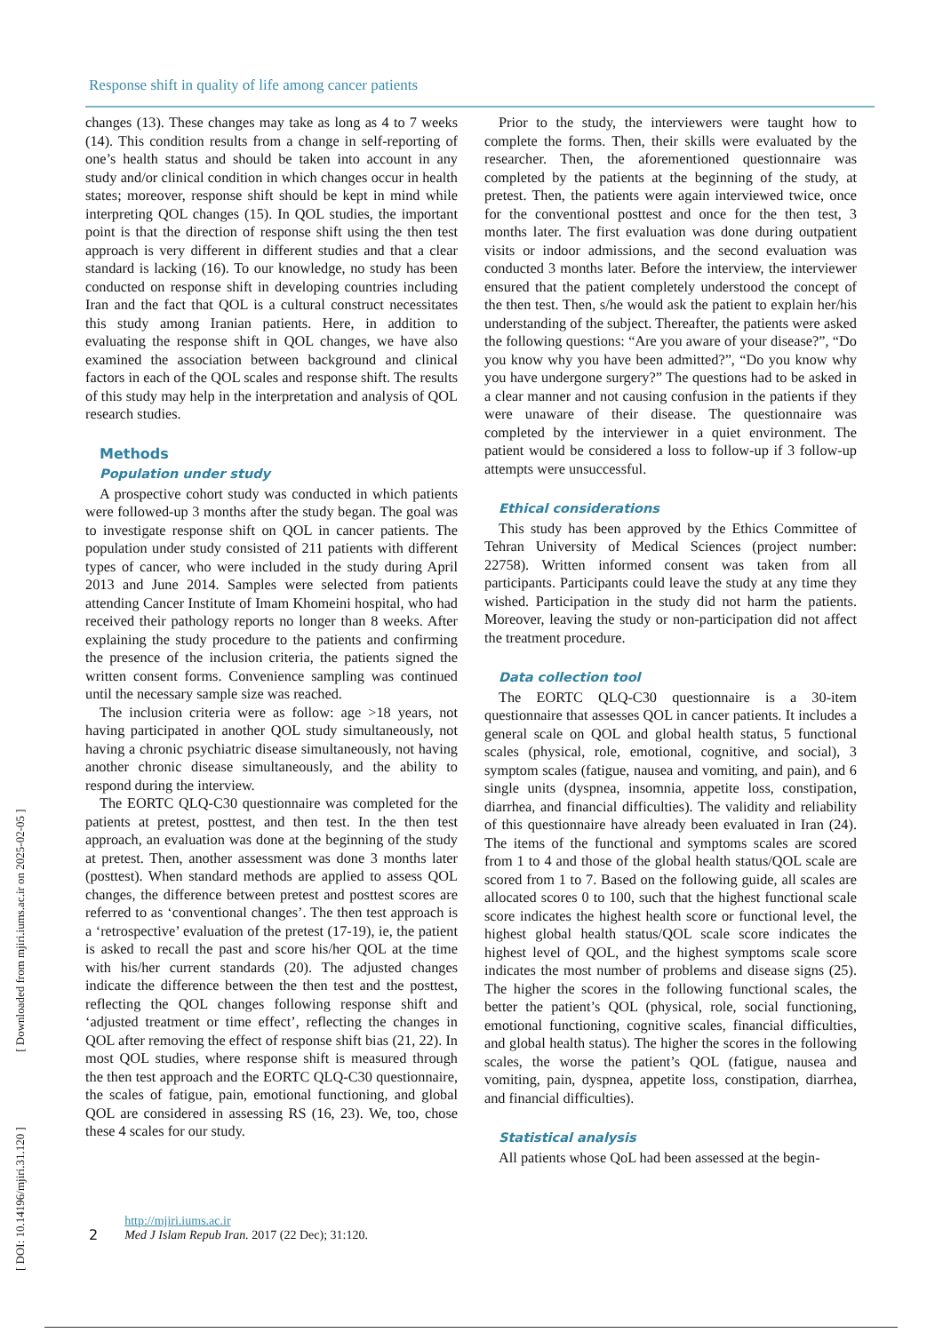Response shift in quality of life among cancer patients
[ DOI: 10.14196/mjiri.31.120 ] [ Downloaded from mjiri.iums.ac.ir on 2025-02-05 ]
changes (13). These changes may take as long as 4 to 7 weeks (14). This condition results from a change in self-reporting of one’s health status and should be taken into account in any study and/or clinical condition in which changes occur in health states; moreover, response shift should be kept in mind while interpreting QOL changes (15). In QOL studies, the important point is that the direction of response shift using the then test approach is very different in different studies and that a clear standard is lacking (16). To our knowledge, no study has been conducted on response shift in developing countries including Iran and the fact that QOL is a cultural construct necessitates this study among Iranian patients. Here, in addition to evaluating the response shift in QOL changes, we have also examined the association between background and clinical factors in each of the QOL scales and response shift. The results of this study may help in the interpretation and analysis of QOL research studies.
Methods
Population under study
A prospective cohort study was conducted in which patients were followed-up 3 months after the study began. The goal was to investigate response shift on QOL in cancer patients. The population under study consisted of 211 patients with different types of cancer, who were included in the study during April 2013 and June 2014. Samples were selected from patients attending Cancer Institute of Imam Khomeini hospital, who had received their pathology reports no longer than 8 weeks. After explaining the study procedure to the patients and confirming the presence of the inclusion criteria, the patients signed the written consent forms. Convenience sampling was continued until the necessary sample size was reached.
The inclusion criteria were as follow: age >18 years, not having participated in another QOL study simultaneously, not having a chronic psychiatric disease simultaneously, not having another chronic disease simultaneously, and the ability to respond during the interview.
The EORTC QLQ-C30 questionnaire was completed for the patients at pretest, posttest, and then test. In the then test approach, an evaluation was done at the beginning of the study at pretest. Then, another assessment was done 3 months later (posttest). When standard methods are applied to assess QOL changes, the difference between pretest and posttest scores are referred to as ‘conventional changes’. The then test approach is a ‘retrospective’ evaluation of the pretest (17-19), ie, the patient is asked to recall the past and score his/her QOL at the time with his/her current standards (20). The adjusted changes indicate the difference between the then test and the posttest, reflecting the QOL changes following response shift and ‘adjusted treatment or time effect’, reflecting the changes in QOL after removing the effect of response shift bias (21, 22). In most QOL studies, where response shift is measured through the then test approach and the EORTC QLQ-C30 questionnaire, the scales of fatigue, pain, emotional functioning, and global QOL are considered in assessing RS (16, 23). We, too, chose these 4 scales for our study.
Prior to the study, the interviewers were taught how to complete the forms. Then, their skills were evaluated by the researcher. Then, the aforementioned questionnaire was completed by the patients at the beginning of the study, at pretest. Then, the patients were again interviewed twice, once for the conventional posttest and once for the then test, 3 months later. The first evaluation was done during outpatient visits or indoor admissions, and the second evaluation was conducted 3 months later. Before the interview, the interviewer ensured that the patient completely understood the concept of the then test. Then, s/he would ask the patient to explain her/his understanding of the subject. Thereafter, the patients were asked the following questions: “Are you aware of your disease?”, “Do you know why you have been admitted?”, “Do you know why you have undergone surgery?” The questions had to be asked in a clear manner and not causing confusion in the patients if they were unaware of their disease. The questionnaire was completed by the interviewer in a quiet environment. The patient would be considered a loss to follow-up if 3 follow-up attempts were unsuccessful.
Ethical considerations
This study has been approved by the Ethics Committee of Tehran University of Medical Sciences (project number: 22758). Written informed consent was taken from all participants. Participants could leave the study at any time they wished. Participation in the study did not harm the patients. Moreover, leaving the study or non-participation did not affect the treatment procedure.
Data collection tool
The EORTC QLQ-C30 questionnaire is a 30-item questionnaire that assesses QOL in cancer patients. It includes a general scale on QOL and global health status, 5 functional scales (physical, role, emotional, cognitive, and social), 3 symptom scales (fatigue, nausea and vomiting, and pain), and 6 single units (dyspnea, insomnia, appetite loss, constipation, diarrhea, and financial difficulties). The validity and reliability of this questionnaire have already been evaluated in Iran (24). The items of the functional and symptoms scales are scored from 1 to 4 and those of the global health status/QOL scale are scored from 1 to 7. Based on the following guide, all scales are allocated scores 0 to 100, such that the highest functional scale score indicates the highest health score or functional level, the highest global health status/QOL scale score indicates the highest level of QOL, and the highest symptoms scale score indicates the most number of problems and disease signs (25). The higher the scores in the following functional scales, the better the patient’s QOL (physical, role, social functioning, emotional functioning, cognitive scales, financial difficulties, and global health status). The higher the scores in the following scales, the worse the patient’s QOL (fatigue, nausea and vomiting, pain, dyspnea, appetite loss, constipation, diarrhea, and financial difficulties).
Statistical analysis
All patients whose QoL had been assessed at the begin-
2 http://mjiri.iums.ac.ir
Med J Islam Repub Iran. 2017 (22 Dec); 31:120.